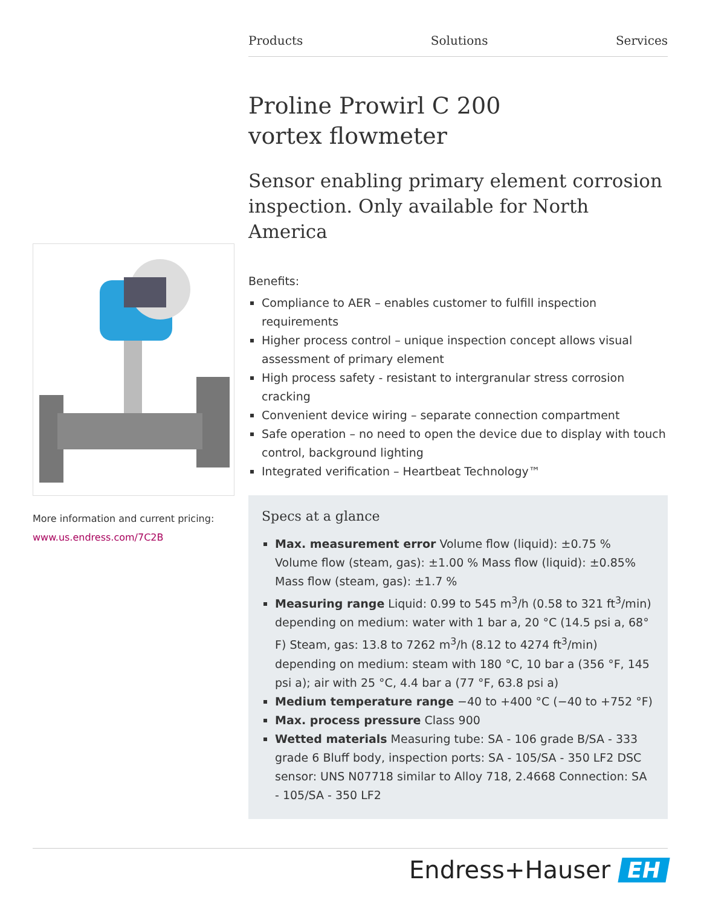Products Solutions Services
Proline Prowirl C 200
vortex flowmeter
Sensor enabling primary element corrosion inspection. Only available for North America
Benefits:
Compliance to AER – enables customer to fulfill inspection requirements
Higher process control – unique inspection concept allows visual assessment of primary element
High process safety - resistant to intergranular stress corrosion cracking
Convenient device wiring – separate connection compartment
Safe operation – no need to open the device due to display with touch control, background lighting
Integrated verification – Heartbeat Technology™
Specs at a glance
Max. measurement error Volume flow (liquid): ±0.75 % Volume flow (steam, gas): ±1.00 % Mass flow (liquid): ±0.85% Mass flow (steam, gas): ±1.7 %
Measuring range Liquid: 0.99 to 545 m<sup>3</sup>/h (0.58 to 321 ft<sup>3</sup>/min) depending on medium: water with 1 bar a, 20 °C (14.5 psi a, 68° F) Steam, gas: 13.8 to 7262 m<sup>3</sup>/h (8.12 to 4274 ft<sup>3</sup>/min) depending on medium: steam with 180 °C, 10 bar a (356 °F, 145 psi a); air with 25 °C, 4.4 bar a (77 °F, 63.8 psi a)
Medium temperature range −40 to +400 °C (−40 to +752 °F)
Max. process pressure Class 900
Wetted materials Measuring tube: SA - 106 grade B/SA - 333 grade 6 Bluff body, inspection ports: SA - 105/SA - 350 LF2 DSC sensor: UNS N07718 similar to Alloy 718, 2.4668 Connection: SA - 105/SA - 350 LF2
More information and current pricing:
www.us.endress.com/7C2B
Endress+Hauser EH